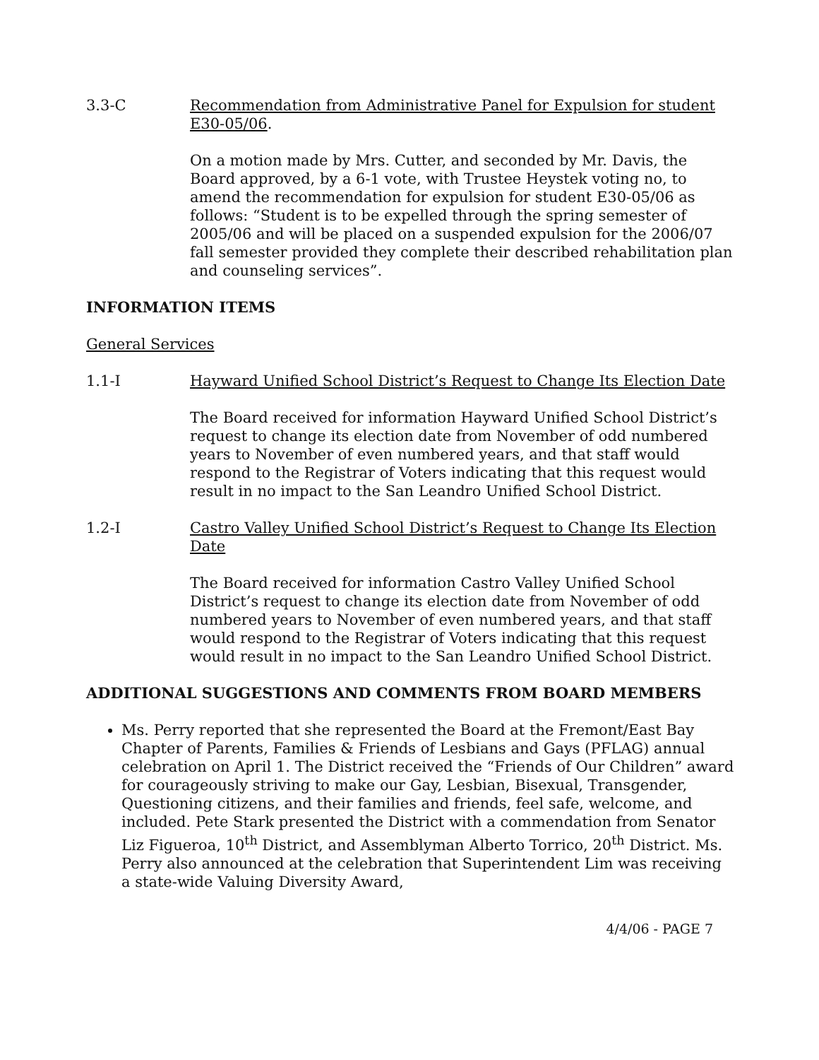3.3-C Recommendation from Administrative Panel for Expulsion for student E30-05/06.
On a motion made by Mrs. Cutter, and seconded by Mr. Davis, the Board approved, by a 6-1 vote, with Trustee Heystek voting no, to amend the recommendation for expulsion for student E30-05/06 as follows: “Student is to be expelled through the spring semester of 2005/06 and will be placed on a suspended expulsion for the 2006/07 fall semester provided they complete their described rehabilitation plan and counseling services”.
INFORMATION ITEMS
General Services
1.1-I Hayward Unified School District’s Request to Change Its Election Date
The Board received for information Hayward Unified School District’s request to change its election date from November of odd numbered years to November of even numbered years, and that staff would respond to the Registrar of Voters indicating that this request would result in no impact to the San Leandro Unified School District.
1.2-I Castro Valley Unified School District’s Request to Change Its Election Date
The Board received for information Castro Valley Unified School District’s request to change its election date from November of odd numbered years to November of even numbered years, and that staff would respond to the Registrar of Voters indicating that this request would result in no impact to the San Leandro Unified School District.
ADDITIONAL SUGGESTIONS AND COMMENTS FROM BOARD MEMBERS
Ms. Perry reported that she represented the Board at the Fremont/East Bay Chapter of Parents, Families & Friends of Lesbians and Gays (PFLAG) annual celebration on April 1. The District received the “Friends of Our Children” award for courageously striving to make our Gay, Lesbian, Bisexual, Transgender, Questioning citizens, and their families and friends, feel safe, welcome, and included. Pete Stark presented the District with a commendation from Senator Liz Figueroa, 10<sup>th</sup> District, and Assemblyman Alberto Torrico, 20<sup>th</sup> District. Ms. Perry also announced at the celebration that Superintendent Lim was receiving a state-wide Valuing Diversity Award,
4/4/06 - PAGE 7